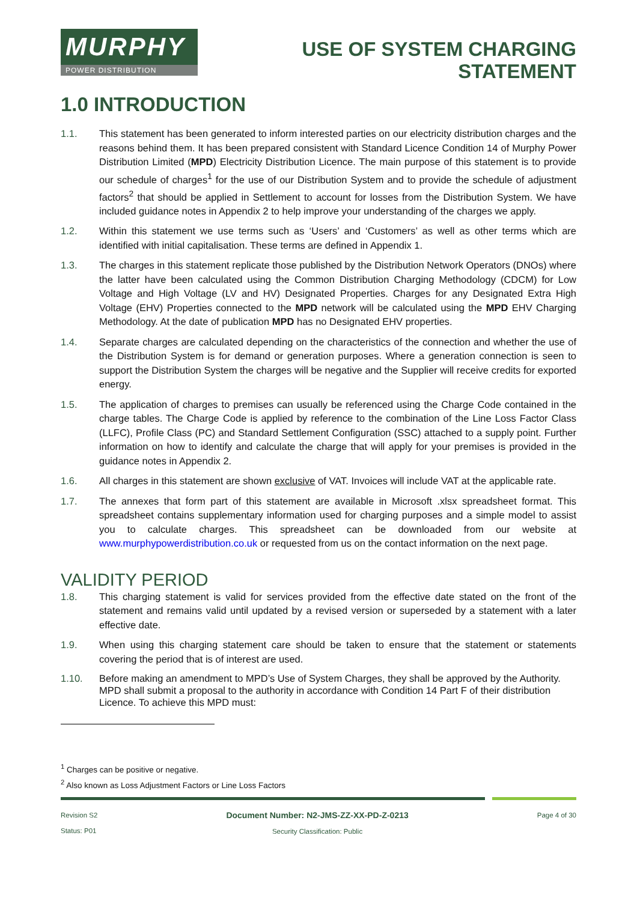MURPHY
POWER DISTRIBUTION
USE OF SYSTEM CHARGING
STATEMENT
1.0 INTRODUCTION
1.1. This statement has been generated to inform interested parties on our electricity distribution charges and the reasons behind them. It has been prepared consistent with Standard Licence Condition 14 of Murphy Power Distribution Limited (MPD) Electricity Distribution Licence. The main purpose of this statement is to provide our schedule of charges<sup>1</sup> for the use of our Distribution System and to provide the schedule of adjustment factors<sup>2</sup> that should be applied in Settlement to account for losses from the Distribution System. We have included guidance notes in Appendix 2 to help improve your understanding of the charges we apply.
1.2. Within this statement we use terms such as ‘Users’ and ‘Customers’ as well as other terms which are identified with initial capitalisation. These terms are defined in Appendix 1.
1.3. The charges in this statement replicate those published by the Distribution Network Operators (DNOs) where the latter have been calculated using the Common Distribution Charging Methodology (CDCM) for Low Voltage and High Voltage (LV and HV) Designated Properties. Charges for any Designated Extra High Voltage (EHV) Properties connected to the MPD network will be calculated using the MPD EHV Charging Methodology. At the date of publication MPD has no Designated EHV properties.
1.4. Separate charges are calculated depending on the characteristics of the connection and whether the use of the Distribution System is for demand or generation purposes. Where a generation connection is seen to support the Distribution System the charges will be negative and the Supplier will receive credits for exported energy.
1.5. The application of charges to premises can usually be referenced using the Charge Code contained in the charge tables. The Charge Code is applied by reference to the combination of the Line Loss Factor Class (LLFC), Profile Class (PC) and Standard Settlement Configuration (SSC) attached to a supply point. Further information on how to identify and calculate the charge that will apply for your premises is provided in the guidance notes in Appendix 2.
1.6. All charges in this statement are shown exclusive of VAT. Invoices will include VAT at the applicable rate.
1.7. The annexes that form part of this statement are available in Microsoft .xlsx spreadsheet format. This spreadsheet contains supplementary information used for charging purposes and a simple model to assist you to calculate charges. This spreadsheet can be downloaded from our website at www.murphypowerdistribution.co.uk or requested from us on the contact information on the next page.
VALIDITY PERIOD
1.8. This charging statement is valid for services provided from the effective date stated on the front of the statement and remains valid until updated by a revised version or superseded by a statement with a later effective date.
1.9. When using this charging statement care should be taken to ensure that the statement or statements covering the period that is of interest are used.
1.10. Before making an amendment to MPD’s Use of System Charges, they shall be approved by the Authority. MPD shall submit a proposal to the authority in accordance with Condition 14 Part F of their distribution Licence. To achieve this MPD must:
<sup>1</sup> Charges can be positive or negative.
<sup>2</sup> Also known as Loss Adjustment Factors or Line Loss Factors
Revision S2
Status: P01
Document Number: N2-JMS-ZZ-XX-PD-Z-0213
Security Classification: Public
Page 4 of 30